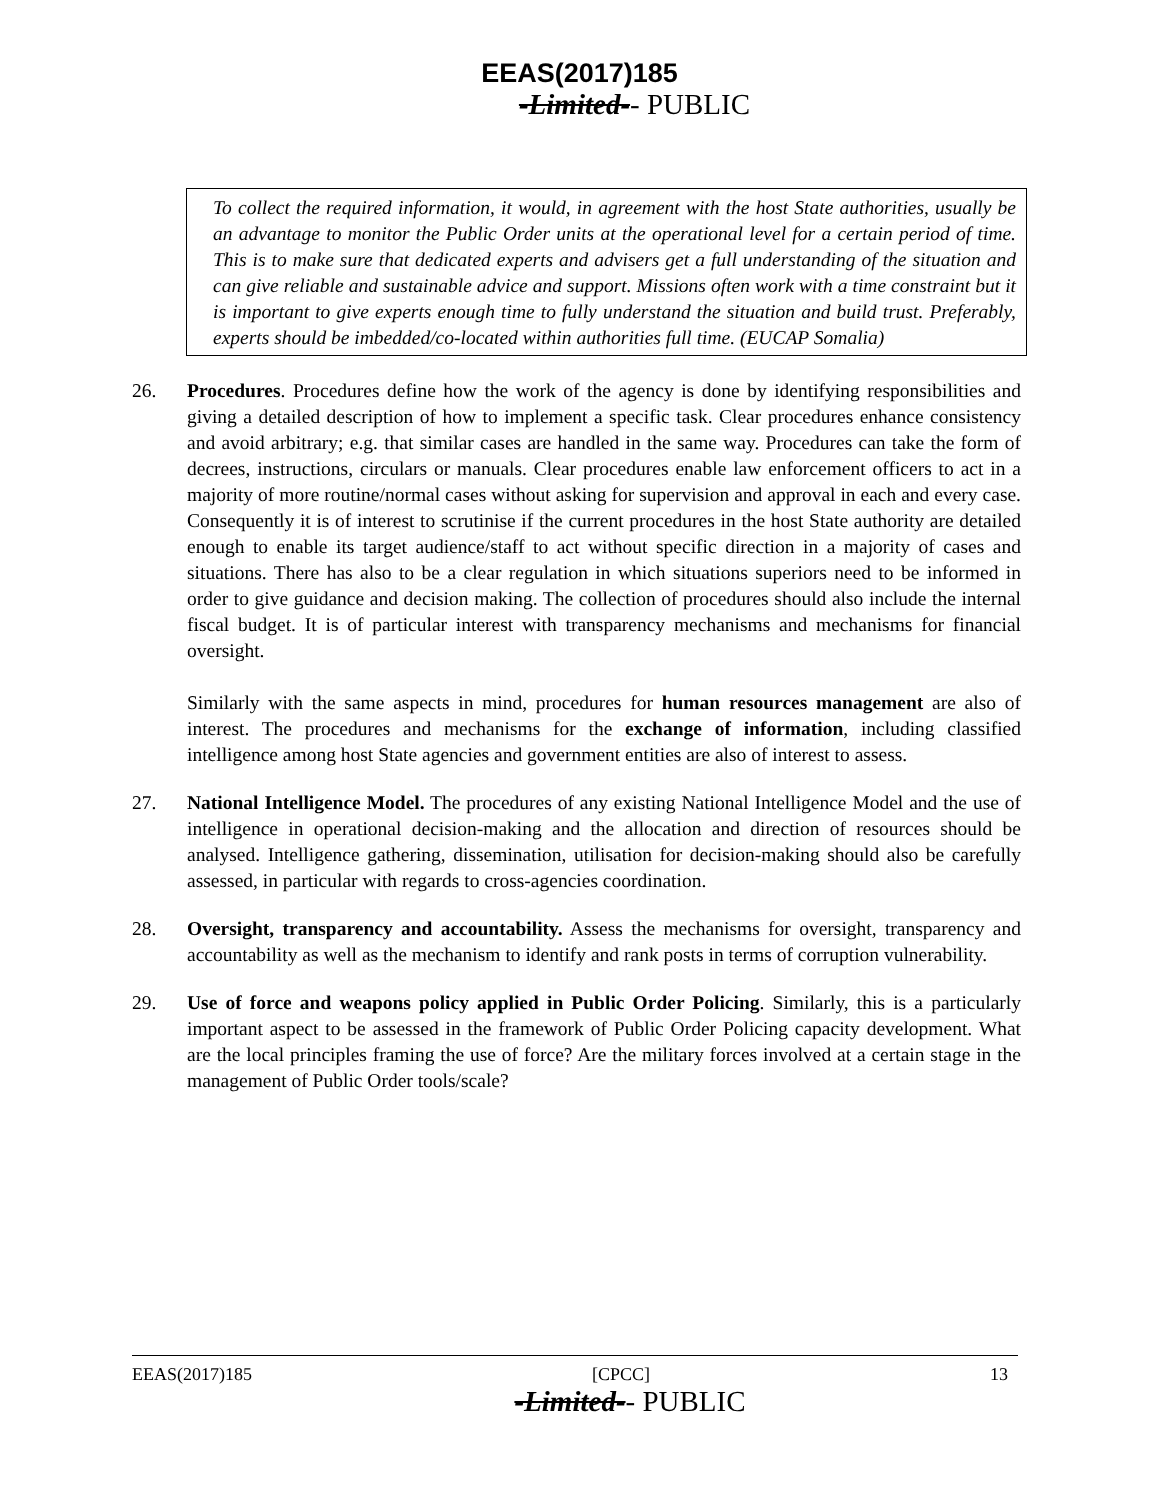EEAS(2017)185
-Limited-- PUBLIC
To collect the required information, it would, in agreement with the host State authorities, usually be an advantage to monitor the Public Order units at the operational level for a certain period of time. This is to make sure that dedicated experts and advisers get a full understanding of the situation and can give reliable and sustainable advice and support. Missions often work with a time constraint but it is important to give experts enough time to fully understand the situation and build trust. Preferably, experts should be imbedded/co-located within authorities full time. (EUCAP Somalia)
26. Procedures. Procedures define how the work of the agency is done by identifying responsibilities and giving a detailed description of how to implement a specific task. Clear procedures enhance consistency and avoid arbitrary; e.g. that similar cases are handled in the same way. Procedures can take the form of decrees, instructions, circulars or manuals. Clear procedures enable law enforcement officers to act in a majority of more routine/normal cases without asking for supervision and approval in each and every case. Consequently it is of interest to scrutinise if the current procedures in the host State authority are detailed enough to enable its target audience/staff to act without specific direction in a majority of cases and situations. There has also to be a clear regulation in which situations superiors need to be informed in order to give guidance and decision making. The collection of procedures should also include the internal fiscal budget. It is of particular interest with transparency mechanisms and mechanisms for financial oversight.
Similarly with the same aspects in mind, procedures for human resources management are also of interest. The procedures and mechanisms for the exchange of information, including classified intelligence among host State agencies and government entities are also of interest to assess.
27. National Intelligence Model. The procedures of any existing National Intelligence Model and the use of intelligence in operational decision-making and the allocation and direction of resources should be analysed. Intelligence gathering, dissemination, utilisation for decision-making should also be carefully assessed, in particular with regards to cross-agencies coordination.
28. Oversight, transparency and accountability. Assess the mechanisms for oversight, transparency and accountability as well as the mechanism to identify and rank posts in terms of corruption vulnerability.
29. Use of force and weapons policy applied in Public Order Policing. Similarly, this is a particularly important aspect to be assessed in the framework of Public Order Policing capacity development. What are the local principles framing the use of force? Are the military forces involved at a certain stage in the management of Public Order tools/scale?
EEAS(2017)185 [CPCC] 13
-Limited-- PUBLIC